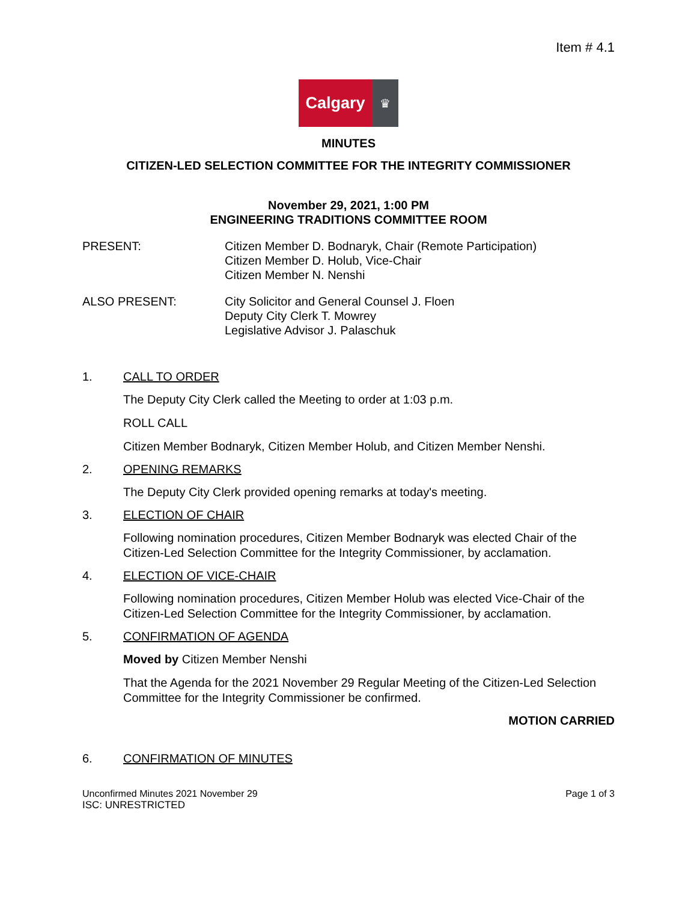Item # 4.1
Calgary
♛
MINUTES
CITIZEN-LED SELECTION COMMITTEE FOR THE INTEGRITY COMMISSIONER
November 29, 2021, 1:00 PM
ENGINEERING TRADITIONS COMMITTEE ROOM
PRESENT: Citizen Member D. Bodnaryk, Chair (Remote Participation)
Citizen Member D. Holub, Vice-Chair
Citizen Member N. Nenshi
ALSO PRESENT: City Solicitor and General Counsel J. Floen
Deputy City Clerk T. Mowrey
Legislative Advisor J. Palaschuk
1. CALL TO ORDER
The Deputy City Clerk called the Meeting to order at 1:03 p.m.
ROLL CALL
Citizen Member Bodnaryk, Citizen Member Holub, and Citizen Member Nenshi.
2. OPENING REMARKS
The Deputy City Clerk provided opening remarks at today's meeting.
3. ELECTION OF CHAIR
Following nomination procedures, Citizen Member Bodnaryk was elected Chair of the Citizen-Led Selection Committee for the Integrity Commissioner, by acclamation.
4. ELECTION OF VICE-CHAIR
Following nomination procedures, Citizen Member Holub was elected Vice-Chair of the Citizen-Led Selection Committee for the Integrity Commissioner, by acclamation.
5. CONFIRMATION OF AGENDA
Moved by Citizen Member Nenshi
That the Agenda for the 2021 November 29 Regular Meeting of the Citizen-Led Selection Committee for the Integrity Commissioner be confirmed.
MOTION CARRIED
6. CONFIRMATION OF MINUTES
Unconfirmed Minutes 2021 November 29 Page 1 of 3
ISC: UNRESTRICTED